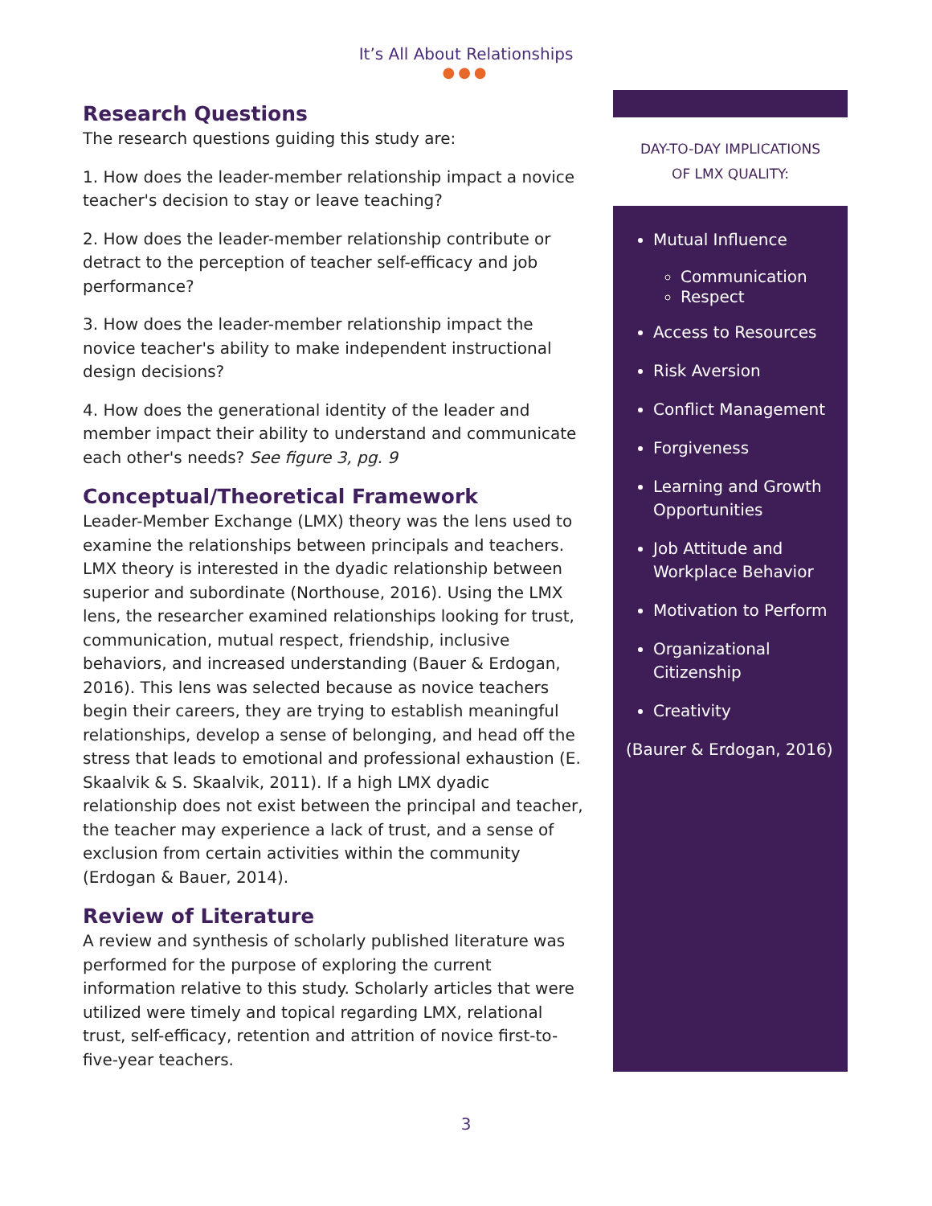It’s All About Relationships
●●●
Research Questions
The research questions guiding this study are:
1. How does the leader-member relationship impact a novice teacher's decision to stay or leave teaching?
2. How does the leader-member relationship contribute or detract to the perception of teacher self-efficacy and job performance?
3. How does the leader-member relationship impact the novice teacher's ability to make independent instructional design decisions?
4. How does the generational identity of the leader and member impact their ability to understand and communicate each other's needs? See figure 3, pg. 9
Conceptual/Theoretical Framework
Leader-Member Exchange (LMX) theory was the lens used to examine the relationships between principals and teachers. LMX theory is interested in the dyadic relationship between superior and subordinate (Northouse, 2016). Using the LMX lens, the researcher examined relationships looking for trust, communication, mutual respect, friendship, inclusive behaviors, and increased understanding (Bauer & Erdogan, 2016). This lens was selected because as novice teachers begin their careers, they are trying to establish meaningful relationships, develop a sense of belonging, and head off the stress that leads to emotional and professional exhaustion (E. Skaalvik & S. Skaalvik, 2011). If a high LMX dyadic relationship does not exist between the principal and teacher, the teacher may experience a lack of trust, and a sense of exclusion from certain activities within the community (Erdogan & Bauer, 2014).
Review of Literature
A review and synthesis of scholarly published literature was performed for the purpose of exploring the current information relative to this study. Scholarly articles that were utilized were timely and topical regarding LMX, relational trust, self-efficacy, retention and attrition of novice first-to-five-year teachers.
DAY-TO-DAY IMPLICATIONS
OF LMX QUALITY:
Mutual Influence
Communication
Respect
Access to Resources
Risk Aversion
Conflict Management
Forgiveness
Learning and Growth Opportunities
Job Attitude and Workplace Behavior
Motivation to Perform
Organizational Citizenship
Creativity
(Baurer & Erdogan, 2016)
3